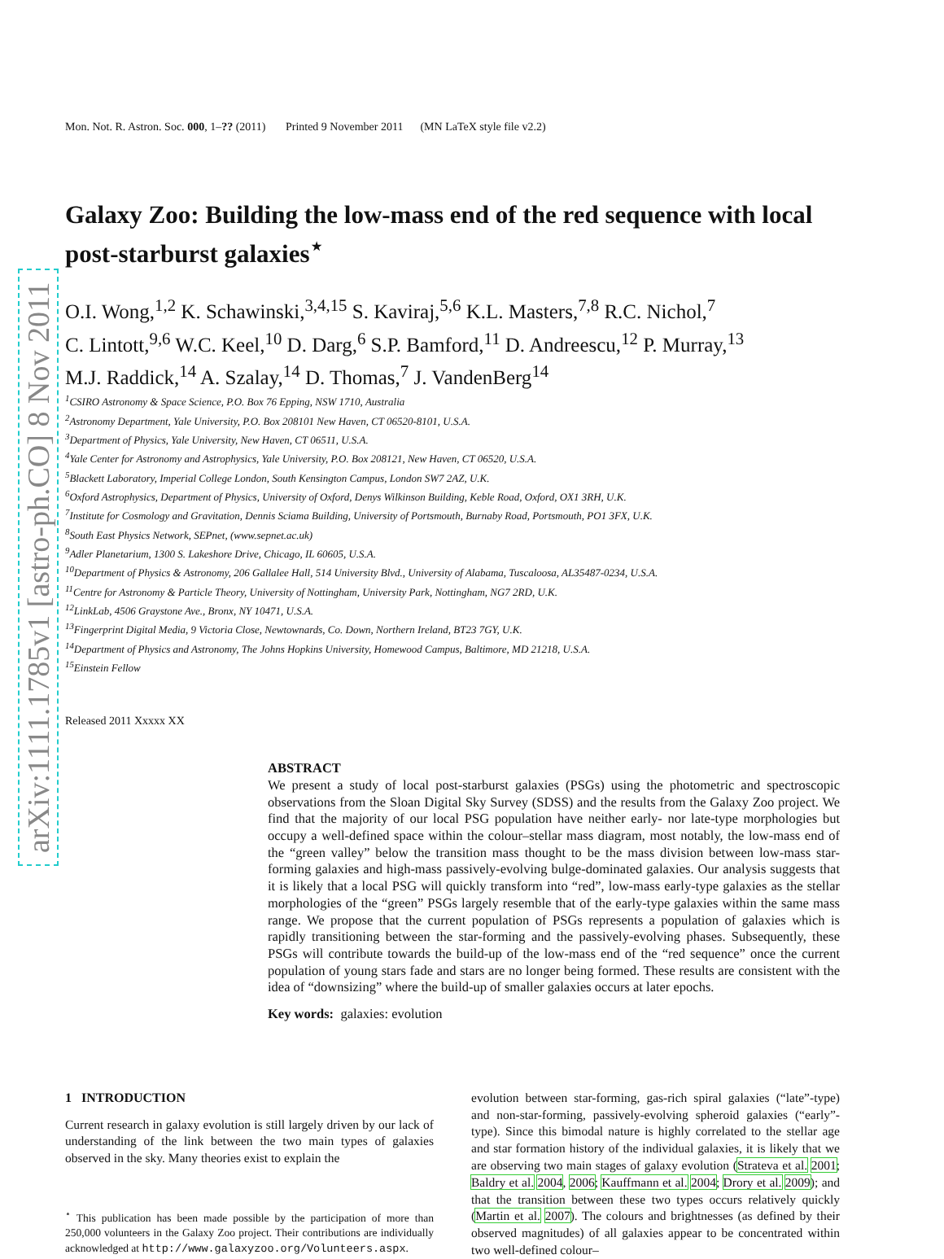arXiv:1111.1785v1 [astro-ph.CO] 8 Nov 2011
Mon. Not. R. Astron. Soc. 000, 1–?? (2011) Printed 9 November 2011 (MN LaTeX style file v2.2)
Galaxy Zoo: Building the low-mass end of the red sequence with local post-starburst galaxies<sup>⋆</sup>
O.I. Wong,<sup>1,2</sup> K. Schawinski,<sup>3,4,15</sup> S. Kaviraj,<sup>5,6</sup> K.L. Masters,<sup>7,8</sup> R.C. Nichol,<sup>7</sup>
C. Lintott,<sup>9,6</sup> W.C. Keel,<sup>10</sup> D. Darg,<sup>6</sup> S.P. Bamford,<sup>11</sup> D. Andreescu,<sup>12</sup> P. Murray,<sup>13</sup>
M.J. Raddick,<sup>14</sup> A. Szalay,<sup>14</sup> D. Thomas,<sup>7</sup> J. VandenBerg<sup>14</sup>
<sup>1</sup> CSIRO Astronomy & Space Science, P.O. Box 76 Epping, NSW 1710, Australia
<sup>2</sup> Astronomy Department, Yale University, P.O. Box 208101 New Haven, CT 06520-8101, U.S.A.
<sup>3</sup> Department of Physics, Yale University, New Haven, CT 06511, U.S.A.
<sup>4</sup> Yale Center for Astronomy and Astrophysics, Yale University, P.O. Box 208121, New Haven, CT 06520, U.S.A.
<sup>5</sup> Blackett Laboratory, Imperial College London, South Kensington Campus, London SW7 2AZ, U.K.
<sup>6</sup> Oxford Astrophysics, Department of Physics, University of Oxford, Denys Wilkinson Building, Keble Road, Oxford, OX1 3RH, U.K.
<sup>7</sup> Institute for Cosmology and Gravitation, Dennis Sciama Building, University of Portsmouth, Burnaby Road, Portsmouth, PO1 3FX, U.K.
<sup>8</sup> South East Physics Network, SEPnet, (www.sepnet.ac.uk)
<sup>9</sup> Adler Planetarium, 1300 S. Lakeshore Drive, Chicago, IL 60605, U.S.A.
<sup>10</sup> Department of Physics & Astronomy, 206 Gallalee Hall, 514 University Blvd., University of Alabama, Tuscaloosa, AL35487-0234, U.S.A.
<sup>11</sup> Centre for Astronomy & Particle Theory, University of Nottingham, University Park, Nottingham, NG7 2RD, U.K.
<sup>12</sup> LinkLab, 4506 Graystone Ave., Bronx, NY 10471, U.S.A.
<sup>13</sup> Fingerprint Digital Media, 9 Victoria Close, Newtownards, Co. Down, Northern Ireland, BT23 7GY, U.K.
<sup>14</sup> Department of Physics and Astronomy, The Johns Hopkins University, Homewood Campus, Baltimore, MD 21218, U.S.A.
<sup>15</sup> Einstein Fellow
Released 2011 Xxxxx XX
ABSTRACT
We present a study of local post-starburst galaxies (PSGs) using the photometric and spectroscopic observations from the Sloan Digital Sky Survey (SDSS) and the results from the Galaxy Zoo project. We find that the majority of our local PSG population have neither early- nor late-type morphologies but occupy a well-defined space within the colour–stellar mass diagram, most notably, the low-mass end of the “green valley” below the transition mass thought to be the mass division between low-mass star-forming galaxies and high-mass passively-evolving bulge-dominated galaxies. Our analysis suggests that it is likely that a local PSG will quickly transform into “red”, low-mass early-type galaxies as the stellar morphologies of the “green” PSGs largely resemble that of the early-type galaxies within the same mass range. We propose that the current population of PSGs represents a population of galaxies which is rapidly transitioning between the star-forming and the passively-evolving phases. Subsequently, these PSGs will contribute towards the build-up of the low-mass end of the “red sequence” once the current population of young stars fade and stars are no longer being formed. These results are consistent with the idea of “downsizing” where the build-up of smaller galaxies occurs at later epochs.
Key words: galaxies: evolution
1 INTRODUCTION
Current research in galaxy evolution is still largely driven by our lack of understanding of the link between the two main types of galaxies observed in the sky. Many theories exist to explain the
<sup>⋆</sup> This publication has been made possible by the participation of more than 250,000 volunteers in the Galaxy Zoo project. Their contributions are individually acknowledged at http://www.galaxyzoo.org/Volunteers.aspx.
evolution between star-forming, gas-rich spiral galaxies (“late”-type) and non-star-forming, passively-evolving spheroid galaxies (“early”-type). Since this bimodal nature is highly correlated to the stellar age and star formation history of the individual galaxies, it is likely that we are observing two main stages of galaxy evolution (Strateva et al. 2001; Baldry et al. 2004, 2006; Kauffmann et al. 2004; Drory et al. 2009); and that the transition between these two types occurs relatively quickly (Martin et al. 2007). The colours and brightnesses (as defined by their observed magnitudes) of all galaxies appear to be concentrated within two well-defined colour–